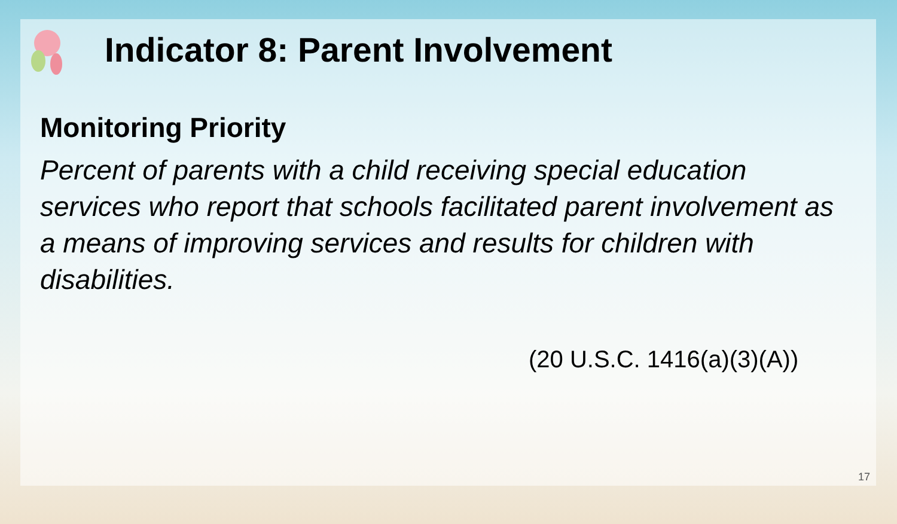Indicator 8: Parent Involvement
Monitoring Priority
Percent of parents with a child receiving special education services who report that schools facilitated parent involvement as a means of improving services and results for children with disabilities.
(20 U.S.C. 1416(a)(3)(A))
17